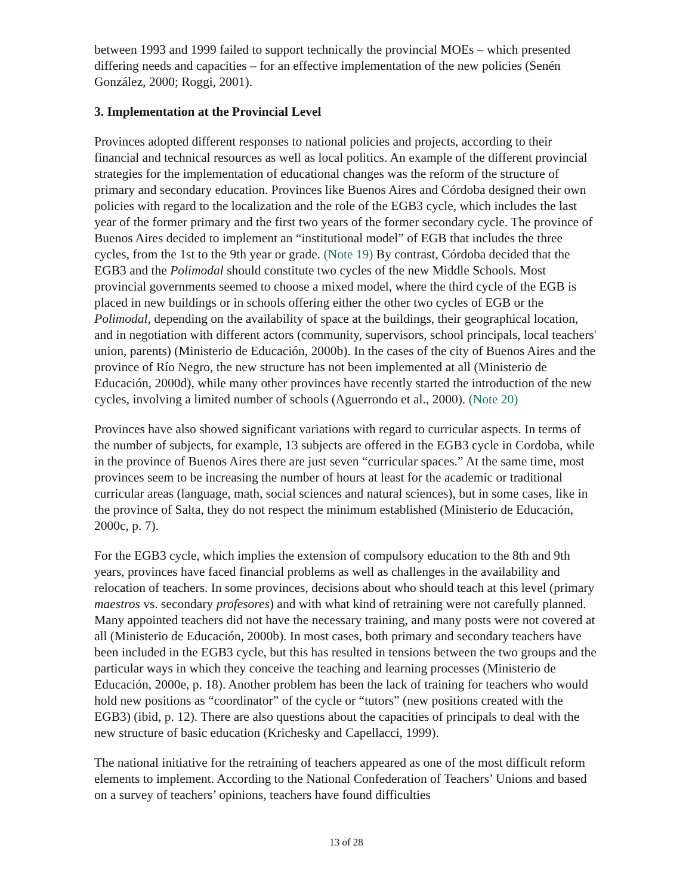between 1993 and 1999 failed to support technically the provincial MOEs – which presented differing needs and capacities – for an effective implementation of the new policies (Senén González, 2000; Roggi, 2001).
3. Implementation at the Provincial Level
Provinces adopted different responses to national policies and projects, according to their financial and technical resources as well as local politics. An example of the different provincial strategies for the implementation of educational changes was the reform of the structure of primary and secondary education. Provinces like Buenos Aires and Córdoba designed their own policies with regard to the localization and the role of the EGB3 cycle, which includes the last year of the former primary and the first two years of the former secondary cycle. The province of Buenos Aires decided to implement an “institutional model” of EGB that includes the three cycles, from the 1st to the 9th year or grade. (Note 19) By contrast, Córdoba decided that the EGB3 and the Polimodal should constitute two cycles of the new Middle Schools. Most provincial governments seemed to choose a mixed model, where the third cycle of the EGB is placed in new buildings or in schools offering either the other two cycles of EGB or the Polimodal, depending on the availability of space at the buildings, their geographical location, and in negotiation with different actors (community, supervisors, school principals, local teachers' union, parents) (Ministerio de Educación, 2000b). In the cases of the city of Buenos Aires and the province of Río Negro, the new structure has not been implemented at all (Ministerio de Educación, 2000d), while many other provinces have recently started the introduction of the new cycles, involving a limited number of schools (Aguerrondo et al., 2000). (Note 20)
Provinces have also showed significant variations with regard to curricular aspects. In terms of the number of subjects, for example, 13 subjects are offered in the EGB3 cycle in Cordoba, while in the province of Buenos Aires there are just seven “curricular spaces.” At the same time, most provinces seem to be increasing the number of hours at least for the academic or traditional curricular areas (language, math, social sciences and natural sciences), but in some cases, like in the province of Salta, they do not respect the minimum established (Ministerio de Educación, 2000c, p. 7).
For the EGB3 cycle, which implies the extension of compulsory education to the 8th and 9th years, provinces have faced financial problems as well as challenges in the availability and relocation of teachers. In some provinces, decisions about who should teach at this level (primary maestros vs. secondary profesores) and with what kind of retraining were not carefully planned. Many appointed teachers did not have the necessary training, and many posts were not covered at all (Ministerio de Educación, 2000b). In most cases, both primary and secondary teachers have been included in the EGB3 cycle, but this has resulted in tensions between the two groups and the particular ways in which they conceive the teaching and learning processes (Ministerio de Educación, 2000e, p. 18). Another problem has been the lack of training for teachers who would hold new positions as “coordinator” of the cycle or “tutors” (new positions created with the EGB3) (ibid, p. 12). There are also questions about the capacities of principals to deal with the new structure of basic education (Krichesky and Capellacci, 1999).
The national initiative for the retraining of teachers appeared as one of the most difficult reform elements to implement. According to the National Confederation of Teachers’ Unions and based on a survey of teachers’ opinions, teachers have found difficulties
13 of 28